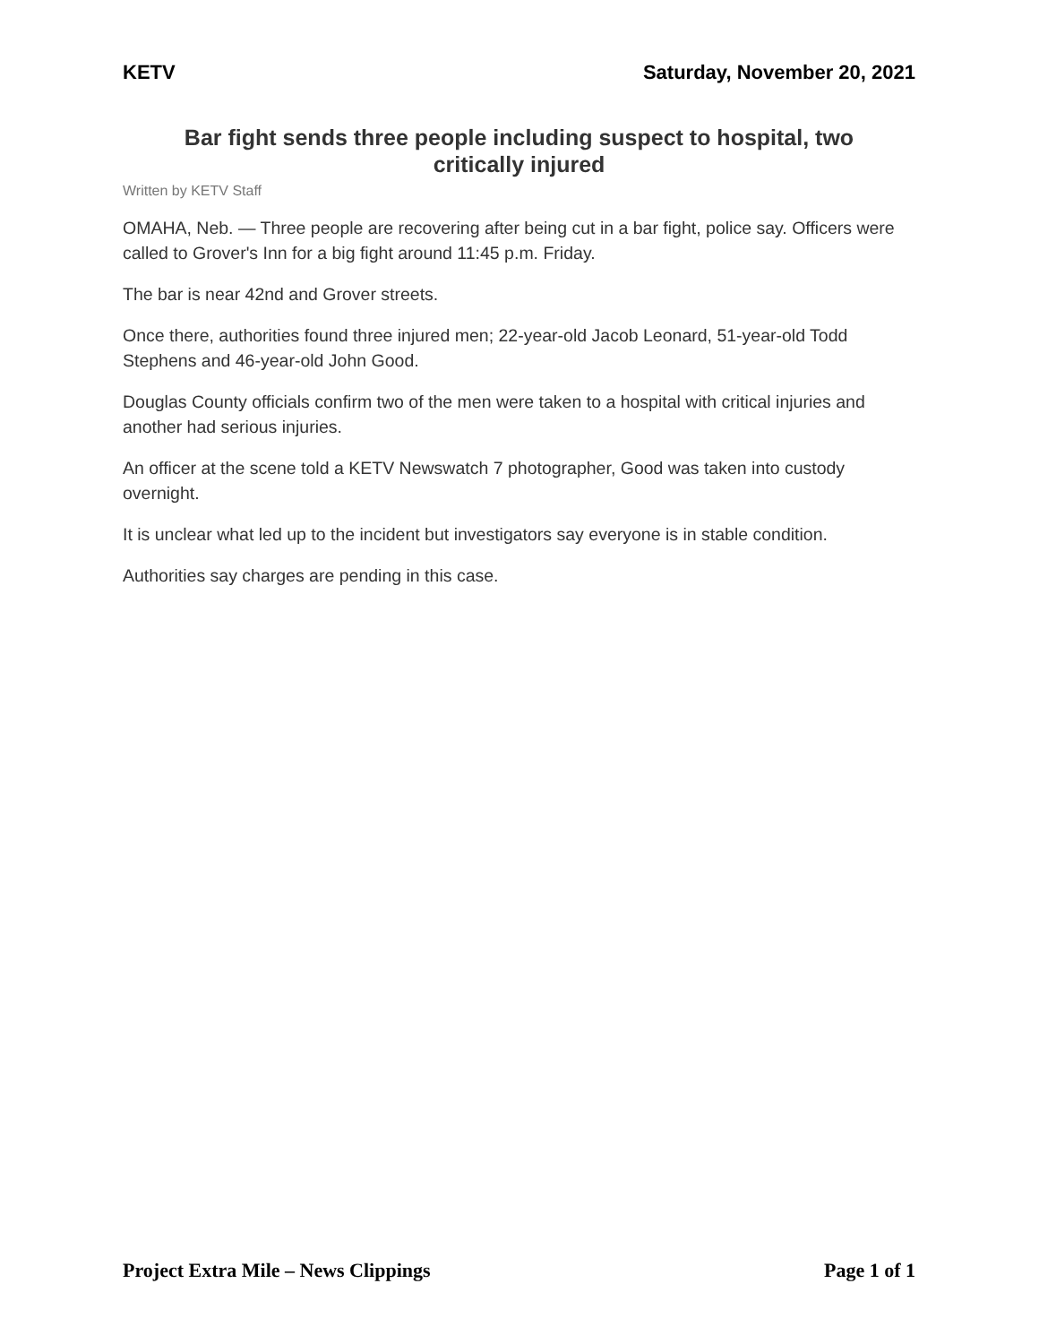KETV Saturday, November 20, 2021
Bar fight sends three people including suspect to hospital, two critically injured
Written by KETV Staff
OMAHA, Neb. — Three people are recovering after being cut in a bar fight, police say. Officers were called to Grover's Inn for a big fight around 11:45 p.m. Friday.
The bar is near 42nd and Grover streets.
Once there, authorities found three injured men; 22-year-old Jacob Leonard, 51-year-old Todd Stephens and 46-year-old John Good.
Douglas County officials confirm two of the men were taken to a hospital with critical injuries and another had serious injuries.
An officer at the scene told a KETV Newswatch 7 photographer, Good was taken into custody overnight.
It is unclear what led up to the incident but investigators say everyone is in stable condition.
Authorities say charges are pending in this case.
Project Extra Mile – News Clippings Page 1 of 1